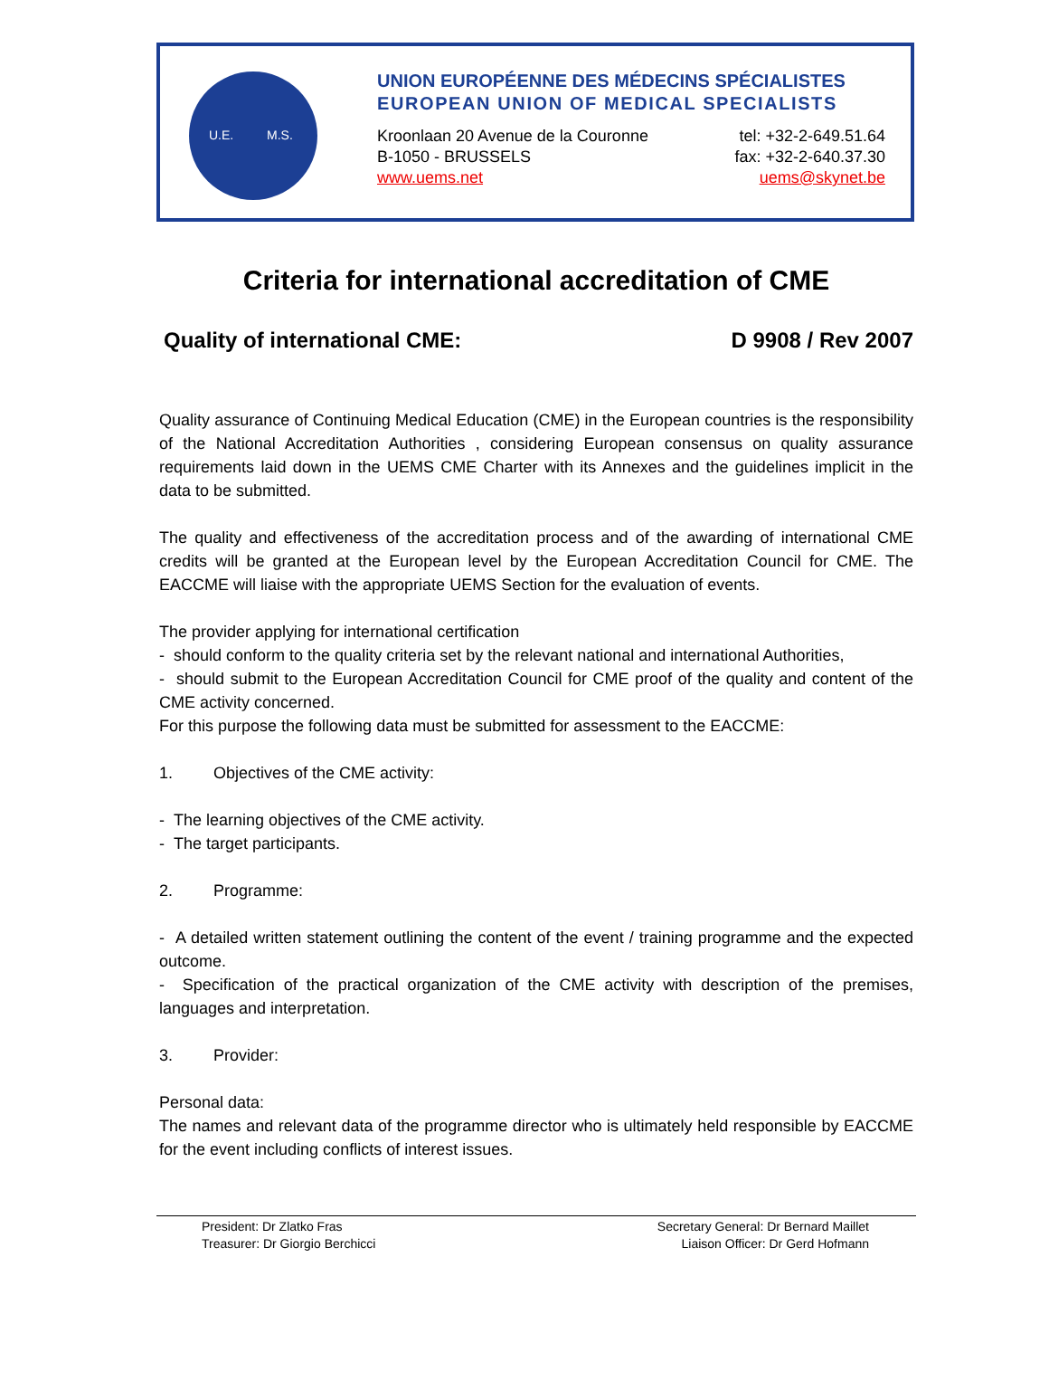U.E. M.S.
UNION EUROPÉENNE DES MÉDECINS SPÉCIALISTES
EUROPEAN UNION OF MEDICAL SPECIALISTS
Kroonlaan 20 Avenue de la Couronne tel: +32-2-649.51.64
B-1050 - BRUSSELS fax: +32-2-640.37.30
www.uems.net uems@skynet.be
Criteria for international accreditation of CME
Quality of international CME: D 9908 / Rev 2007
Quality assurance of Continuing Medical Education (CME) in the European countries is the responsibility of the National Accreditation Authorities , considering European consensus on quality assurance requirements laid down in the UEMS CME Charter with its Annexes and the guidelines implicit in the data to be submitted.
The quality and effectiveness of the accreditation process and of the awarding of international CME credits will be granted at the European level by the European Accreditation Council for CME. The EACCME will liaise with the appropriate UEMS Section for the evaluation of events.
The provider applying for international certification
- should conform to the quality criteria set by the relevant national and international Authorities,
- should submit to the European Accreditation Council for CME proof of the quality and content of the CME activity concerned.
For this purpose the following data must be submitted for assessment to the EACCME:
1. Objectives of the CME activity:
- The learning objectives of the CME activity.
- The target participants.
2. Programme:
- A detailed written statement outlining the content of the event / training programme and the expected outcome.
- Specification of the practical organization of the CME activity with description of the premises, languages and interpretation.
3. Provider:
Personal data:
The names and relevant data of the programme director who is ultimately held responsible by EACCME for the event including conflicts of interest issues.
President: Dr Zlatko Fras
Treasurer: Dr Giorgio Berchicci
Secretary General: Dr Bernard Maillet
Liaison Officer: Dr Gerd Hofmann